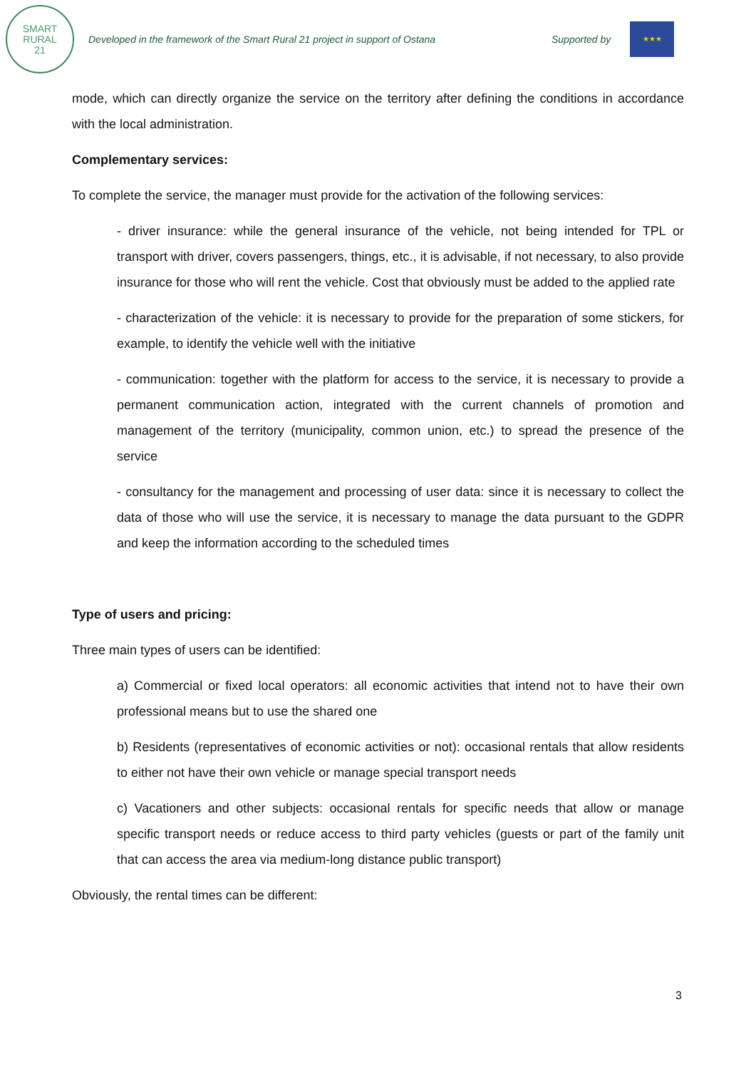SMART
RURAL
21
Developed in the framework of the Smart Rural 21 project in support of Ostana Supported by
★★★
mode, which can directly organize the service on the territory after defining the conditions in accordance with the local administration.
Complementary services:
To complete the service, the manager must provide for the activation of the following services:
- driver insurance: while the general insurance of the vehicle, not being intended for TPL or transport with driver, covers passengers, things, etc., it is advisable, if not necessary, to also provide insurance for those who will rent the vehicle. Cost that obviously must be added to the applied rate
- characterization of the vehicle: it is necessary to provide for the preparation of some stickers, for example, to identify the vehicle well with the initiative
- communication: together with the platform for access to the service, it is necessary to provide a permanent communication action, integrated with the current channels of promotion and management of the territory (municipality, common union, etc.) to spread the presence of the service
- consultancy for the management and processing of user data: since it is necessary to collect the data of those who will use the service, it is necessary to manage the data pursuant to the GDPR and keep the information according to the scheduled times
Type of users and pricing:
Three main types of users can be identified:
a) Commercial or fixed local operators: all economic activities that intend not to have their own professional means but to use the shared one
b) Residents (representatives of economic activities or not): occasional rentals that allow residents to either not have their own vehicle or manage special transport needs
c) Vacationers and other subjects: occasional rentals for specific needs that allow or manage specific transport needs or reduce access to third party vehicles (guests or part of the family unit that can access the area via medium-long distance public transport)
Obviously, the rental times can be different:
3